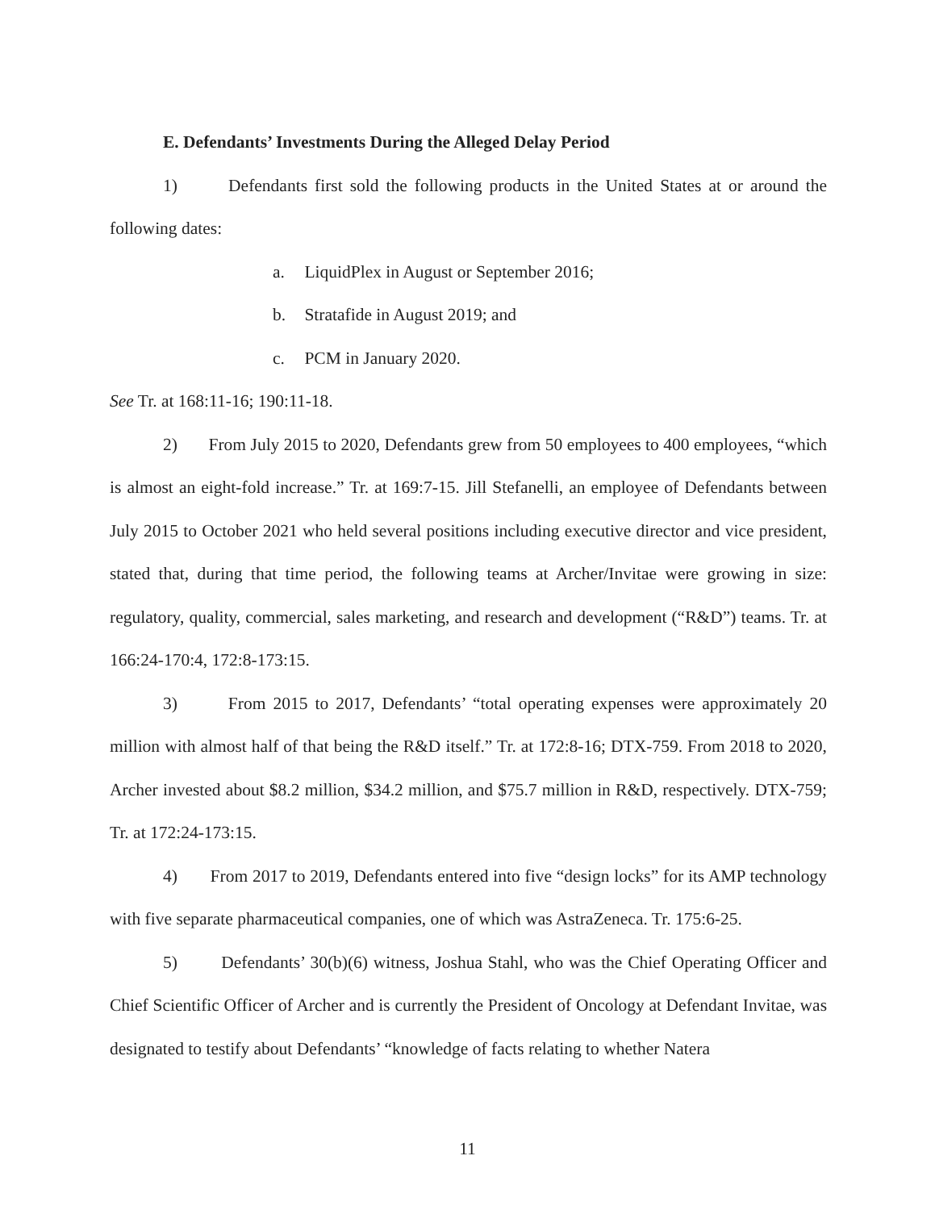E. Defendants’ Investments During the Alleged Delay Period
1) Defendants first sold the following products in the United States at or around the following dates:
a. LiquidPlex in August or September 2016;
b. Stratafide in August 2019; and
c. PCM in January 2020.
See Tr. at 168:11-16; 190:11-18.
2) From July 2015 to 2020, Defendants grew from 50 employees to 400 employees, “which is almost an eight-fold increase.” Tr. at 169:7-15. Jill Stefanelli, an employee of Defendants between July 2015 to October 2021 who held several positions including executive director and vice president, stated that, during that time period, the following teams at Archer/Invitae were growing in size: regulatory, quality, commercial, sales marketing, and research and development (“R&D”) teams. Tr. at 166:24-170:4, 172:8-173:15.
3) From 2015 to 2017, Defendants’ “total operating expenses were approximately 20 million with almost half of that being the R&D itself.” Tr. at 172:8-16; DTX-759. From 2018 to 2020, Archer invested about $8.2 million, $34.2 million, and $75.7 million in R&D, respectively. DTX-759; Tr. at 172:24-173:15.
4) From 2017 to 2019, Defendants entered into five “design locks” for its AMP technology with five separate pharmaceutical companies, one of which was AstraZeneca. Tr. 175:6-25.
5) Defendants’ 30(b)(6) witness, Joshua Stahl, who was the Chief Operating Officer and Chief Scientific Officer of Archer and is currently the President of Oncology at Defendant Invitae, was designated to testify about Defendants’ “knowledge of facts relating to whether Natera
11